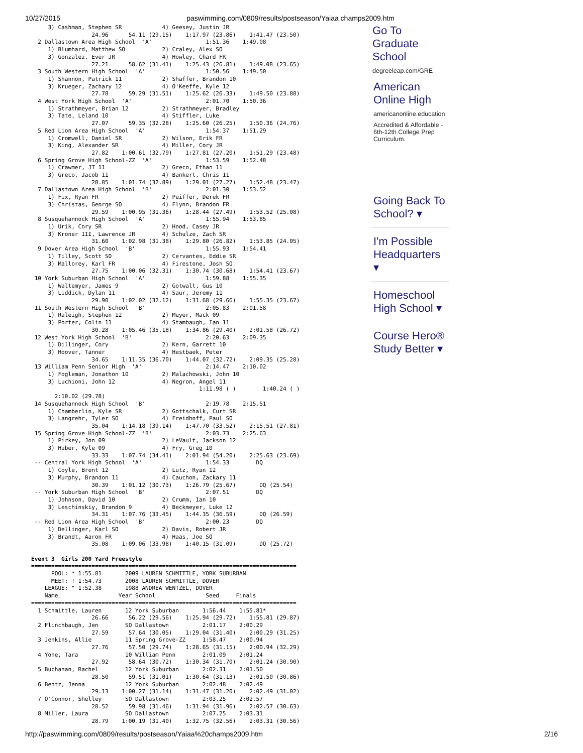10/27/2015 paswimming.com/0809/results/postseason/Yaiaa champs2009.htm
     3) Cashman, Stephen SR            4) Geesey, Justin JR
                  24.96      54.11 (29.15)    1:17.97 (23.86)    1:41.47 (23.50)
  2 Dallastown Area High School  'A'                1:51.36    1:49.08
     1) Blumhard, Matthew SO           2) Craley, Alex SO
     3) Gonzalez, Ever JR              4) Howley, Chard FR
                  27.21      58.62 (31.41)    1:25.43 (26.81)    1:49.08 (23.65)
  3 South Western High School  'A'                  1:50.56    1:49.50
     1) Shannon, Patrick 11            2) Shaffer, Brandon 10
     3) Krueger, Zachary 12            4) O'Keeffe, Kyle 12
                  27.78      59.29 (31.51)    1:25.62 (26.33)    1:49.50 (23.88)
  4 West York High School  'A'                      2:01.70    1:50.36
     1) Strathmeyer, Brian 12          2) Strathmeyer, Bradley
     3) Tate, Leland 10                4) Stiffler, Luke
                  27.07      59.35 (32.28)    1:25.60 (26.25)    1:50.36 (24.76)
  5 Red Lion Area High School  'A'                  1:54.37    1:51.29
     1) Cromwell, Daniel SR            2) Wilson, Erik FR
     3) King, Alexander SR             4) Miller, Cory JR
                  27.82    1:00.61 (32.79)    1:27.81 (27.20)    1:51.29 (23.48)
  6 Spring Grove High School-ZZ  'A'                1:53.59    1:52.48
     1) Crawmer, JT 11                 2) Greco, Ethan 11
     3) Greco, Jacob 11                4) Bankert, Chris 11
                  28.85    1:01.74 (32.89)    1:29.01 (27.27)    1:52.48 (23.47)
  7 Dallastown Area High School  'B'                2:01.30    1:53.52
     1) Fix, Ryan FR                   2) Peiffer, Derek FR
     3) Christas, George SO            4) Flynn, Brandon FR
                  29.59    1:00.95 (31.36)    1:28.44 (27.49)    1:53.52 (25.08)
  8 Susquehannock High School  'A'                  1:55.94    1:53.85
     1) Urik, Cory SR                  2) Hood, Casey JR
     3) Kroner III, Lawrence JR        4) Schulze, Zach SR
                  31.60    1:02.98 (31.38)    1:29.80 (26.82)    1:53.85 (24.05)
  9 Dover Area High School  'B'                     1:55.93    1:54.41
     1) Tilley, Scott SO               2) Cervantes, Eddie SR
     3) Mallorey, Karl FR              4) Firestone, Josh SO
                  27.75    1:00.06 (32.31)    1:30.74 (30.68)    1:54.41 (23.67)
 10 York Suburban High School  'A'                  1:59.88    1:55.35
     1) Waltemyer, James 9             2) Gotwalt, Gus 10
     3) Liddick, Dylan 11              4) Saur, Jeremy 11
                  29.90    1:02.02 (32.12)    1:31.68 (29.66)    1:55.35 (23.67)
 11 South Western High School  'B'                  2:05.83    2:01.58
     1) Raleigh, Stephen 12            2) Meyer, Mack 09
     3) Porter, Colin 11               4) Stambaugh, Ian 11
                  30.28    1:05.46 (35.18)    1:34.86 (29.40)    2:01.58 (26.72)
 12 West York High School  'B'                      2:20.63    2:09.35
     1) Dillinger, Cory                2) Kern, Garrett 10
     3) Hoover, Tanner                 4) Hestbaek, Peter
                  34.65    1:11.35 (36.70)    1:44.07 (32.72)    2:09.35 (25.28)
 13 William Penn Senior High  'A'                   2:14.47    2:10.02
     1) Fogleman, Jonathon 10          2) Malachowski, John 10
     3) Luchioni, John 12              4) Negron, Angel 11
                                                  1:11.98 ( )        1:40.24 ( )
       2:10.02 (29.78)
 14 Susquehannock High School  'B'                  2:19.78    2:15.51
     1) Chamberlin, Kyle SR            2) Gottschalk, Curt SR
     3) Langrehr, Tyler SO             4) Freidhoff, Paul SO
                  35.04    1:14.18 (39.14)    1:47.70 (33.52)    2:15.51 (27.81)
 15 Spring Grove High School-ZZ  'B'                2:03.73    2:25.63
     1) Pirkey, Jon 09                 2) LeVault, Jackson 12
     3) Huber, Kyle 09                 4) Fry, Greg 10
                  33.33    1:07.74 (34.41)    2:01.94 (54.20)    2:25.63 (23.69)
 -- Central York High School  'A'                   1:54.33        DQ
     1) Coyle, Brent 12                2) Lutz, Ryan 12
     3) Murphy, Brandon 11             4) Cauchon, Zackary 11
                  30.39    1:01.12 (30.73)    1:26.79 (25.67)       DQ (25.54)
 -- York Suburban High School  'B'                  2:07.51        DQ
     1) Johnson, David 10              2) Crumm, Ian 10
     3) Leschinskiy, Brandon 9         4) Beckmeyer, Luke 12
                  34.31    1:07.76 (33.45)    1:44.35 (36.59)       DQ (26.59)
 -- Red Lion Area High School  'B'                  2:00.23        DQ
     1) Dellinger, Karl SO             2) Davis, Robert JR
     3) Brandt, Aaron FR               4) Haas, Joe SO
                  35.08    1:09.06 (33.98)    1:40.15 (31.09)       DQ (25.72)

Event 3  Girls 200 Yard Freestyle
===============================================================================
      POOL: * 1:55.81       2009 LAUREN SCHMITTLE, YORK SUBURBAN
      MEET: ! 1:54.73       2008 LAUREN SCHMITTLE, DOVER
    LEAGUE: " 1:52.38       1988 ANDREA WENTZEL, DOVER
    Name                  Year School               Seed     Finals
===============================================================================
  1 Schmittle, Lauren       12 York Suburban       1:56.44    1:55.81*
                  26.66      56.22 (29.56)    1:25.94 (29.72)    1:55.81 (29.87)
  2 Flinchbaugh, Jen        SO Dallastown          2:01.17    2:00.29
                  27.59      57.64 (30.05)    1:29.04 (31.40)    2:00.29 (31.25)
  3 Jenkins, Allie          11 Spring Grove-ZZ     1:58.47    2:00.94
                  27.76      57.50 (29.74)    1:28.65 (31.15)    2:00.94 (32.29)
  4 Yohe, Tara              10 William Penn        2:01.09    2:01.24
                  27.92      58.64 (30.72)    1:30.34 (31.70)    2:01.24 (30.90)
  5 Buchanan, Rachel        12 York Suburban       2:02.31    2:01.50
                  28.50      59.51 (31.01)    1:30.64 (31.13)    2:01.50 (30.86)
  6 Bentz, Jenna            12 York Suburban       2:02.48    2:02.49
                  29.13    1:00.27 (31.14)    1:31.47 (31.20)    2:02.49 (31.02)
  7 O'Connor, Shelley       SO Dallastown          2:03.25    2:02.57
                  28.52      59.98 (31.46)    1:31.94 (31.96)    2:02.57 (30.63)
  8 Miller, Laura           SO Dallastown          2:07.25    2:03.31
                  28.79    1:00.19 (31.40)    1:32.75 (32.56)    2:03.31 (30.56)
Go To Graduate School
degreeleap.com/GRE
American Online High
americanonline.education
Accredited & Affordable - 6th-12th College Prep Curriculum.
Going Back To School? ▾
I'm Possible Headquarters ▾
Homeschool High School ▾
Course Hero® Study Better ▾
http://paswimming.com/0809/results/postseason/Yaiaa%20champs2009.htm 2/16